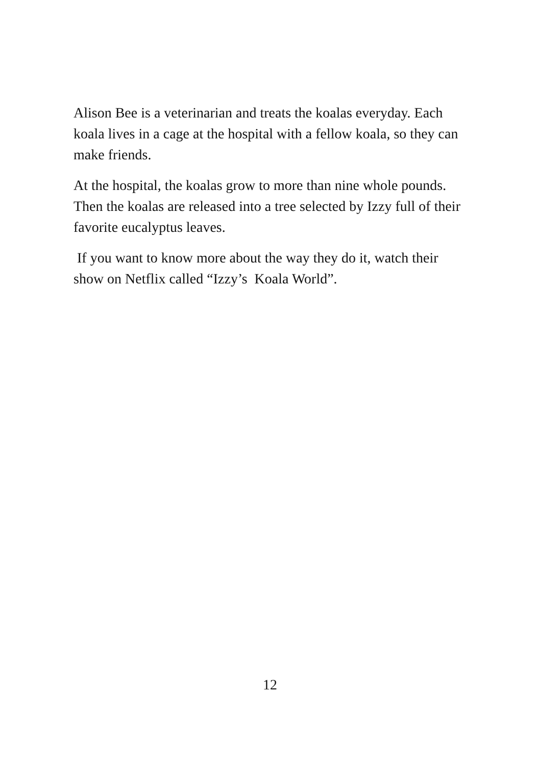Alison Bee is a veterinarian and treats the koalas everyday. Each koala lives in a cage at the hospital with a fellow koala, so they can make friends.
At the hospital, the koalas grow to more than nine whole pounds. Then the koalas are released into a tree selected by Izzy full of their favorite eucalyptus leaves.
If you want to know more about the way they do it, watch their show on Netflix called “Izzy’s Koala World”.
12